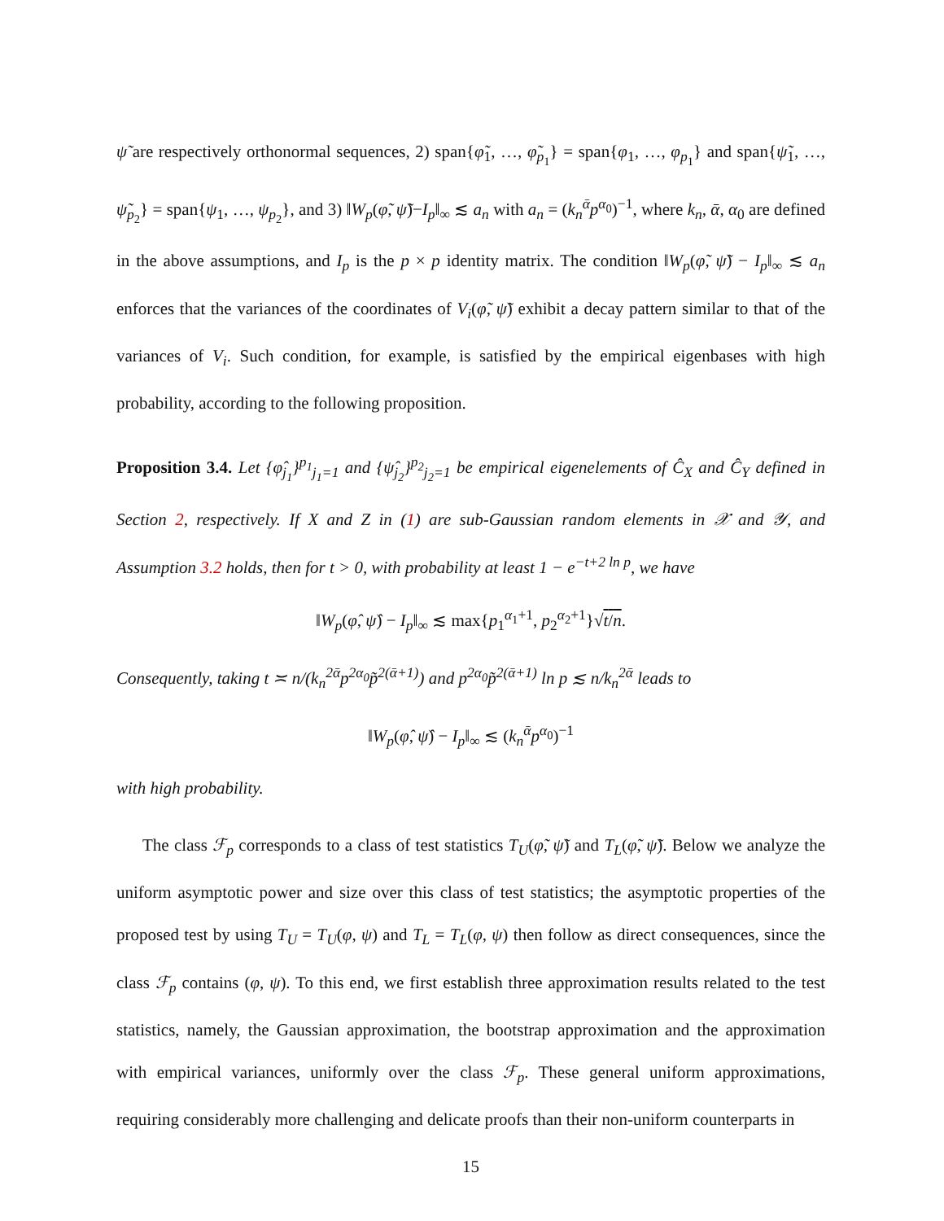ψ̃ are respectively orthonormal sequences, 2) span{φ̃<sub>1</sub>, …, φ̃<sub>p<sub>1</sub></sub>} = span{φ<sub>1</sub>, …, φ<sub>p<sub>1</sub></sub>} and span{ψ̃<sub>1</sub>, …, ψ̃<sub>p<sub>2</sub></sub>} = span{ψ<sub>1</sub>, …, ψ<sub>p<sub>2</sub></sub>}, and 3) ‖W<sub>p</sub>(φ̃, ψ̃)−I<sub>p</sub>‖<sub>∞</sub> ≲ a<sub>n</sub> with a<sub>n</sub> = (k<sub>n</sub><sup>ᾱ</sup>p<sup>α<sub>0</sub></sup>)<sup>−1</sup>, where k<sub>n</sub>, ᾱ, α<sub>0</sub> are defined in the above assumptions, and I<sub>p</sub> is the p × p identity matrix. The condition ‖W<sub>p</sub>(φ̃, ψ̃) − I<sub>p</sub>‖<sub>∞</sub> ≲ a<sub>n</sub> enforces that the variances of the coordinates of V<sub>i</sub>(φ̃, ψ̃) exhibit a decay pattern similar to that of the variances of V<sub>i</sub>. Such condition, for example, is satisfied by the empirical eigenbases with high probability, according to the following proposition.
Proposition 3.4. Let {φ̂<sub>j<sub>1</sub></sub>}<sup>p<sub>1</sub></sup><sub>j<sub>1</sub>=1</sub> and {ψ̂<sub>j<sub>2</sub></sub>}<sup>p<sub>2</sub></sup><sub>j<sub>2</sub>=1</sub> be empirical eigenelements of Ĉ<sub>X</sub> and Ĉ<sub>Y</sub> defined in Section 2, respectively. If X and Z in (1) are sub-Gaussian random elements in 𝒳 and 𝒴, and Assumption 3.2 holds, then for t > 0, with probability at least 1 − e<sup>−t+2 ln p</sup>, we have
‖W<sub>p</sub>(φ̂, ψ̂) − I<sub>p</sub>‖<sub>∞</sub> ≲ max{p<sub>1</sub><sup>α<sub>1</sub>+1</sup>, p<sub>2</sub><sup>α<sub>2</sub>+1</sup>}√t/n.
Consequently, taking t ≍ n/(k<sub>n</sub><sup>2ᾱ</sup>p<sup>2α<sub>0</sub></sup>p̃<sup>2(ᾱ+1)</sup>) and p<sup>2α<sub>0</sub></sup>p̃<sup>2(ᾱ+1)</sup> ln p ≲ n/k<sub>n</sub><sup>2ᾱ</sup> leads to
‖W<sub>p</sub>(φ̂, ψ̂) − I<sub>p</sub>‖<sub>∞</sub> ≲ (k<sub>n</sub><sup>ᾱ</sup>p<sup>α<sub>0</sub></sup>)<sup>−1</sup>
with high probability.
The class ℱ<sub>p</sub> corresponds to a class of test statistics T<sub>U</sub>(φ̃, ψ̃) and T<sub>L</sub>(φ̃, ψ̃). Below we analyze the uniform asymptotic power and size over this class of test statistics; the asymptotic properties of the proposed test by using T<sub>U</sub> = T<sub>U</sub>(φ, ψ) and T<sub>L</sub> = T<sub>L</sub>(φ, ψ) then follow as direct consequences, since the class ℱ<sub>p</sub> contains (φ, ψ). To this end, we first establish three approximation results related to the test statistics, namely, the Gaussian approximation, the bootstrap approximation and the approximation with empirical variances, uniformly over the class ℱ<sub>p</sub>. These general uniform approximations, requiring considerably more challenging and delicate proofs than their non-uniform counterparts in
15